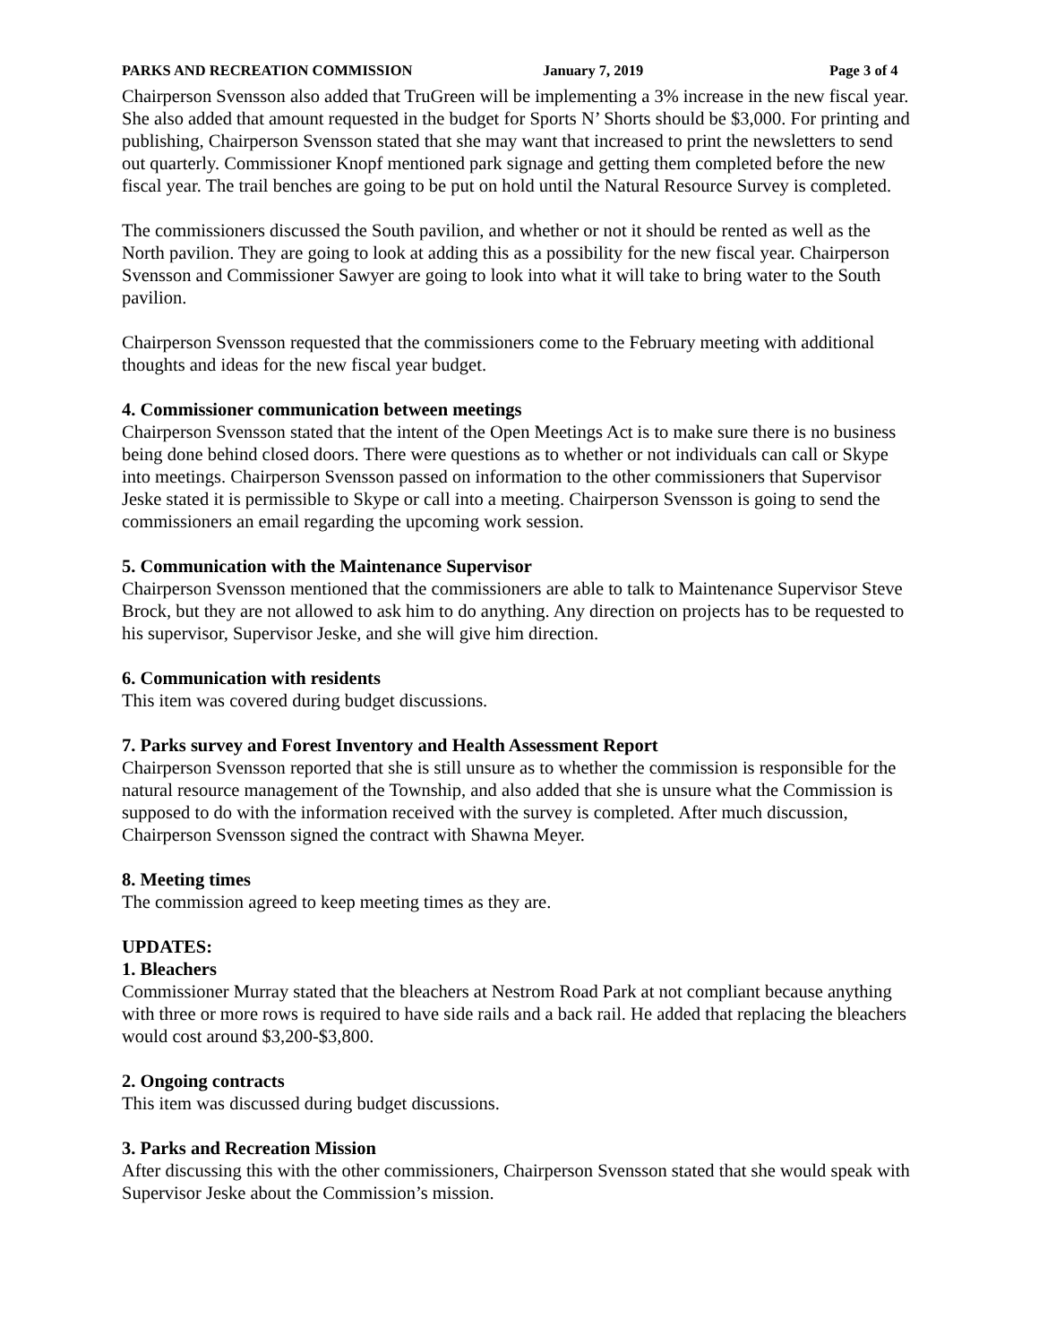PARKS AND RECREATION COMMISSION January 7, 2019 Page 3 of 4
Chairperson Svensson also added that TruGreen will be implementing a 3% increase in the new fiscal year. She also added that amount requested in the budget for Sports N’ Shorts should be $3,000. For printing and publishing, Chairperson Svensson stated that she may want that increased to print the newsletters to send out quarterly. Commissioner Knopf mentioned park signage and getting them completed before the new fiscal year. The trail benches are going to be put on hold until the Natural Resource Survey is completed.
The commissioners discussed the South pavilion, and whether or not it should be rented as well as the North pavilion. They are going to look at adding this as a possibility for the new fiscal year. Chairperson Svensson and Commissioner Sawyer are going to look into what it will take to bring water to the South pavilion.
Chairperson Svensson requested that the commissioners come to the February meeting with additional thoughts and ideas for the new fiscal year budget.
4. Commissioner communication between meetings
Chairperson Svensson stated that the intent of the Open Meetings Act is to make sure there is no business being done behind closed doors. There were questions as to whether or not individuals can call or Skype into meetings. Chairperson Svensson passed on information to the other commissioners that Supervisor Jeske stated it is permissible to Skype or call into a meeting. Chairperson Svensson is going to send the commissioners an email regarding the upcoming work session.
5. Communication with the Maintenance Supervisor
Chairperson Svensson mentioned that the commissioners are able to talk to Maintenance Supervisor Steve Brock, but they are not allowed to ask him to do anything. Any direction on projects has to be requested to his supervisor, Supervisor Jeske, and she will give him direction.
6. Communication with residents
This item was covered during budget discussions.
7. Parks survey and Forest Inventory and Health Assessment Report
Chairperson Svensson reported that she is still unsure as to whether the commission is responsible for the natural resource management of the Township, and also added that she is unsure what the Commission is supposed to do with the information received with the survey is completed. After much discussion, Chairperson Svensson signed the contract with Shawna Meyer.
8. Meeting times
The commission agreed to keep meeting times as they are.
UPDATES:
1. Bleachers
Commissioner Murray stated that the bleachers at Nestrom Road Park at not compliant because anything with three or more rows is required to have side rails and a back rail. He added that replacing the bleachers would cost around $3,200-$3,800.
2. Ongoing contracts
This item was discussed during budget discussions.
3. Parks and Recreation Mission
After discussing this with the other commissioners, Chairperson Svensson stated that she would speak with Supervisor Jeske about the Commission’s mission.